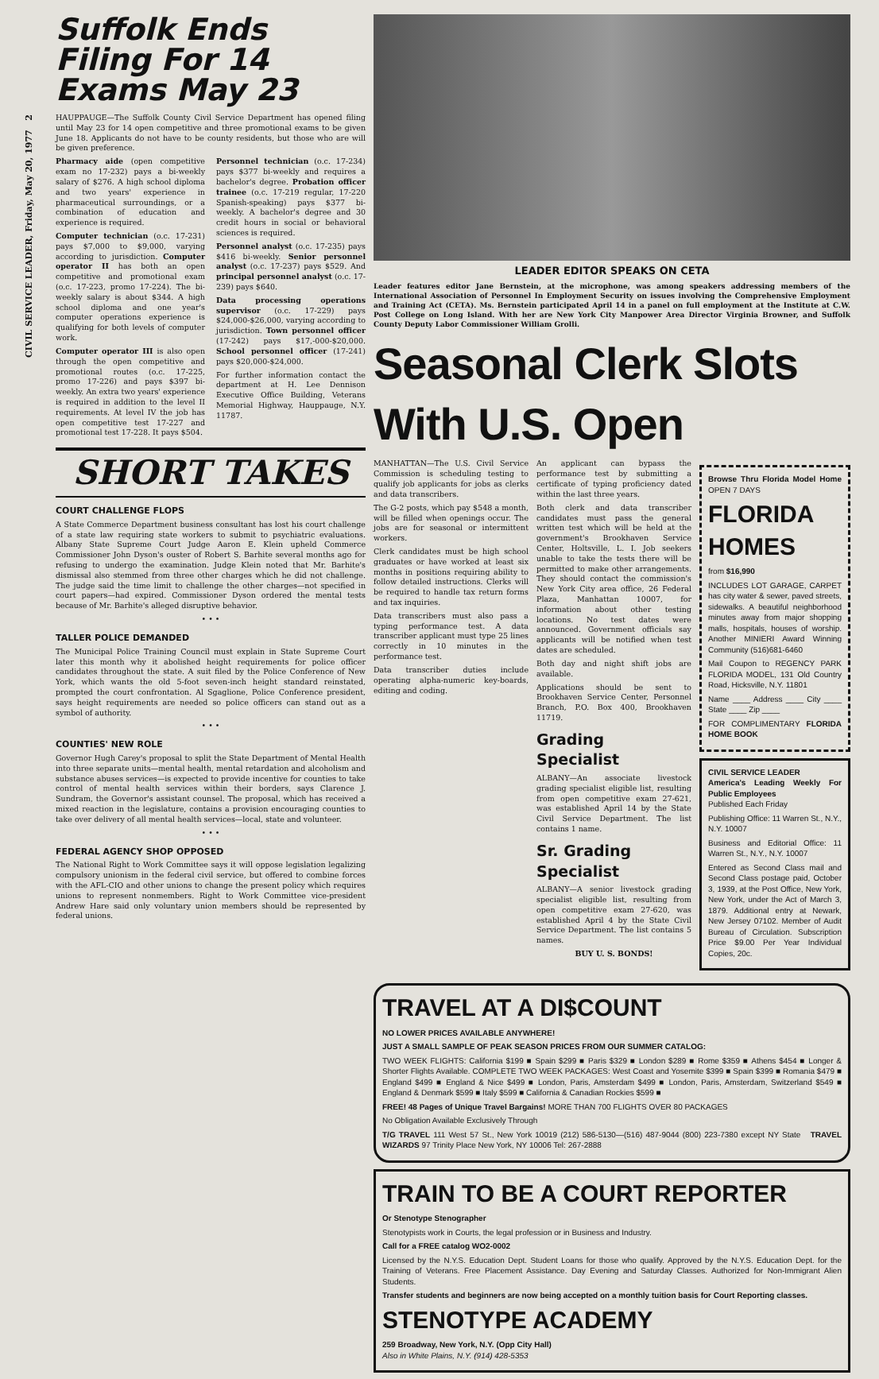CIVIL SERVICE LEADER, Friday, May 20, 1977 2
Suffolk Ends Filing For 14 Exams May 23
HAUPPAUGE—The Suffolk County Civil Service Department has opened filing until May 23 for 14 open competitive and three promotional exams to be given June 18. Applicants do not have to be county residents, but those who are will be given preference.
Pharmacy aide (open competitive exam no 17-232) pays a bi-weekly salary of $276. A high school diploma and two years' experience in pharmaceutical surroundings, or a combination of education and experience is required.
Computer technician (o.c. 17-231) pays $7,000 to $9,000, varying according to jurisdiction. Computer operator II has both an open competitive and promotional exam (o.c. 17-223, promo 17-224). The bi-weekly salary is about $344. A high school diploma and one year's computer operations experience is qualifying for both levels of computer work.
Computer operator III is also open through the open competitive and promotional routes (o.c. 17-225, promo 17-226) and pays $397 bi-weekly. An extra two years' experience is required in addition to the level II requirements. At level IV the job has open competitive test 17-227 and promotional test 17-228. It pays $504.
Personnel technician (o.c. 17-234) pays $377 bi-weekly and requires a bachelor's degree. Probation officer trainee (o.c. 17-219 regular, 17-220 Spanish-speaking) pays $377 bi-weekly. A bachelor's degree and 30 credit hours in social or behavioral sciences is required.
Personnel analyst (o.c. 17-235) pays $416 bi-weekly. Senior personnel analyst (o.c. 17-237) pays $529. And principal personnel analyst (o.c. 17-239) pays $640.
Data processing operations supervisor (o.c. 17-229) pays $24,000-$26,000, varying according to jurisdiction. Town personnel officer (17-242) pays $17,-000-$20,000. School personnel officer (17-241) pays $20,000-$24,000.
For further information contact the department at H. Lee Dennison Executive Office Building, Veterans Memorial Highway, Hauppauge, N.Y. 11787.
SHORT TAKES
COURT CHALLENGE FLOPS
A State Commerce Department business consultant has lost his court challenge of a state law requiring state workers to submit to psychiatric evaluations. Albany State Supreme Court Judge Aaron E. Klein upheld Commerce Commissioner John Dyson's ouster of Robert S. Barhite several months ago for refusing to undergo the examination. Judge Klein noted that Mr. Barhite's dismissal also stemmed from three other charges which he did not challenge. The judge said the time limit to challenge the other charges—not specified in court papers—had expired. Commissioner Dyson ordered the mental tests because of Mr. Barhite's alleged disruptive behavior.
• • •
TALLER POLICE DEMANDED
The Municipal Police Training Council must explain in State Supreme Court later this month why it abolished height requirements for police officer candidates throughout the state. A suit filed by the Police Conference of New York, which wants the old 5-foot seven-inch height standard reinstated, prompted the court confrontation. Al Sgaglione, Police Conference president, says height requirements are needed so police officers can stand out as a symbol of authority.
• • •
COUNTIES' NEW ROLE
Governor Hugh Carey's proposal to split the State Department of Mental Health into three separate units—mental health, mental retardation and alcoholism and substance abuses services—is expected to provide incentive for counties to take control of mental health services within their borders, says Clarence J. Sundram, the Governor's assistant counsel. The proposal, which has received a mixed reaction in the legislature, contains a provision encouraging counties to take over delivery of all mental health services—local, state and volunteer.
• • •
FEDERAL AGENCY SHOP OPPOSED
The National Right to Work Committee says it will oppose legislation legalizing compulsory unionism in the federal civil service, but offered to combine forces with the AFL-CIO and other unions to change the present policy which requires unions to represent nonmembers. Right to Work Committee vice-president Andrew Hare said only voluntary union members should be represented by federal unions.
LEADER EDITOR SPEAKS ON CETA
Leader features editor Jane Bernstein, at the microphone, was among speakers addressing members of the International Association of Personnel In Employment Security on issues involving the Comprehensive Employment and Training Act (CETA). Ms. Bernstein participated April 14 in a panel on full employment at the Institute at C.W. Post College on Long Island. With her are New York City Manpower Area Director Virginia Browner, and Suffolk County Deputy Labor Commissioner William Grolli.
Seasonal Clerk Slots With U.S. Open
MANHATTAN—The U.S. Civil Service Commission is scheduling testing to qualify job applicants for jobs as clerks and data transcribers.
The G-2 posts, which pay $548 a month, will be filled when openings occur. The jobs are for seasonal or intermittent workers.
Clerk candidates must be high school graduates or have worked at least six months in positions requiring ability to follow detailed instructions. Clerks will be required to handle tax return forms and tax inquiries.
Data transcribers must also pass a typing performance test. A data transcriber applicant must type 25 lines correctly in 10 minutes in the performance test.
Data transcriber duties include operating alpha-numeric key-boards, editing and coding.
An applicant can bypass the performance test by submitting a certificate of typing proficiency dated within the last three years.
Both clerk and data transcriber candidates must pass the general written test which will be held at the government's Brookhaven Service Center, Holtsville, L. I. Job seekers unable to take the tests there will be permitted to make other arrangements. They should contact the commission's New York City area office, 26 Federal Plaza, Manhattan 10007, for information about other testing locations. No test dates were announced. Government officials say applicants will be notified when test dates are scheduled.
Both day and night shift jobs are available.
Applications should be sent to Brookhaven Service Center, Personnel Branch, P.O. Box 400, Brookhaven 11719.
Grading Specialist
ALBANY—An associate livestock grading specialist eligible list, resulting from open competitive exam 27-621, was established April 14 by the State Civil Service Department. The list contains 1 name.
Sr. Grading Specialist
ALBANY—A senior livestock grading specialist eligible list, resulting from open competitive exam 27-620, was established April 4 by the State Civil Service Department. The list contains 5 names.
BUY U. S. BONDS!
Browse Thru Florida Model Home OPEN 7 DAYS
FLORIDA HOMES
from $16,990
INCLUDES LOT GARAGE, CARPET has city water & sewer, paved streets, sidewalks. A beautiful neighborhood minutes away from major shopping malls, hospitals, houses of worship. Another MINIERI Award Winning Community (516)681-6460
Mail Coupon to REGENCY PARK FLORIDA MODEL, 131 Old Country Road, Hicksville, N.Y. 11801
Name ____ Address ____ City ____ State ____ Zip ____
FOR COMPLIMENTARY FLORIDA HOME BOOK
CIVIL SERVICE LEADER
America's Leading Weekly For Public Employees
Published Each Friday
Publishing Office: 11 Warren St., N.Y., N.Y. 10007
Business and Editorial Office: 11 Warren St., N.Y., N.Y. 10007
Entered as Second Class mail and Second Class postage paid, October 3, 1939, at the Post Office, New York, New York, under the Act of March 3, 1879. Additional entry at Newark, New Jersey 07102. Member of Audit Bureau of Circulation. Subscription Price $9.00 Per Year Individual Copies, 20c.
TRAVEL AT A DI$COUNT
NO LOWER PRICES AVAILABLE ANYWHERE!
JUST A SMALL SAMPLE OF PEAK SEASON PRICES FROM OUR SUMMER CATALOG:
TWO WEEK FLIGHTS: California $199 ■ Spain $299 ■ Paris $329 ■ London $289 ■ Rome $359 ■ Athens $454 ■ Longer & Shorter Flights Available. COMPLETE TWO WEEK PACKAGES: West Coast and Yosemite $399 ■ Spain $399 ■ Romania $479 ■ England $499 ■ England & Nice $499 ■ London, Paris, Amsterdam $499 ■ London, Paris, Amsterdam, Switzerland $549 ■ England & Denmark $599 ■ Italy $599 ■ California & Canadian Rockies $599 ■
FREE! 48 Pages of Unique Travel Bargains! MORE THAN 700 FLIGHTS OVER 80 PACKAGES
No Obligation Available Exclusively Through
T/G TRAVEL 111 West 57 St., New York 10019 (212) 586-5130—(516) 487-9044 (800) 223-7380 except NY State TRAVEL WIZARDS 97 Trinity Place New York, NY 10006 Tel: 267-2888
TRAIN TO BE A COURT REPORTER
Or Stenotype Stenographer
Stenotypists work in Courts, the legal profession or in Business and Industry.
Call for a FREE catalog WO2-0002
Licensed by the N.Y.S. Education Dept. Student Loans for those who qualify. Approved by the N.Y.S. Education Dept. for the Training of Veterans. Free Placement Assistance. Day Evening and Saturday Classes. Authorized for Non-Immigrant Alien Students.
Transfer students and beginners are now being accepted on a monthly tuition basis for Court Reporting classes.
STENOTYPE ACADEMY
259 Broadway, New York, N.Y. (Opp City Hall)
Also in White Plains, N.Y. (914) 428-5353